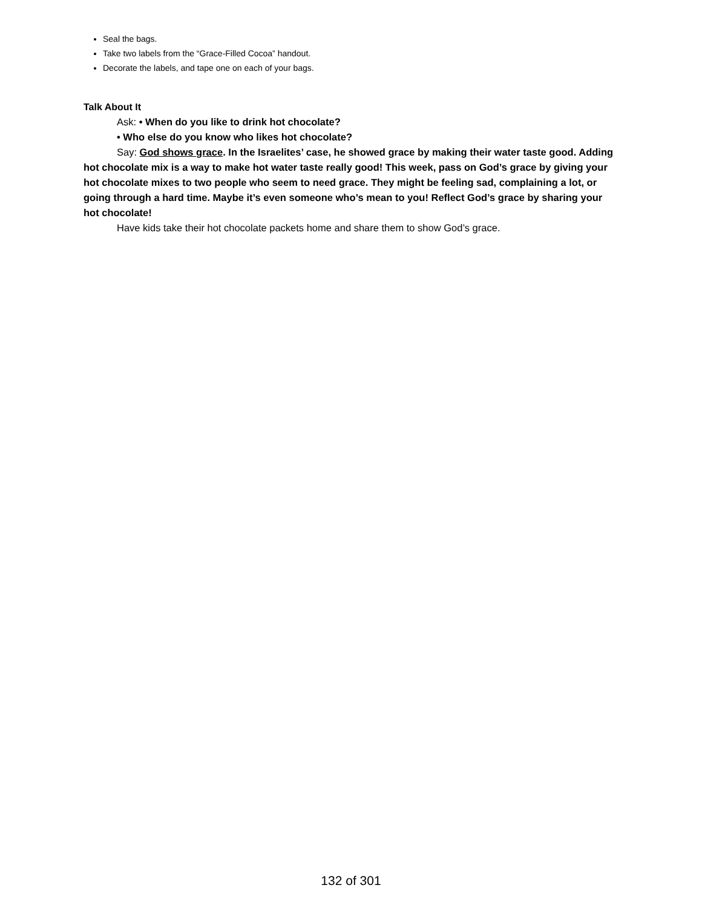Seal the bags.
Take two labels from the “Grace-Filled Cocoa” handout.
Decorate the labels, and tape one on each of your bags.
Talk About It
Ask: • When do you like to drink hot chocolate?
• Who else do you know who likes hot chocolate?
Say: God shows grace. In the Israelites’ case, he showed grace by making their water taste good. Adding hot chocolate mix is a way to make hot water taste really good! This week, pass on God’s grace by giving your hot chocolate mixes to two people who seem to need grace. They might be feeling sad, complaining a lot, or going through a hard time. Maybe it’s even someone who’s mean to you! Reflect God’s grace by sharing your hot chocolate!
Have kids take their hot chocolate packets home and share them to show God’s grace.
132 of 301